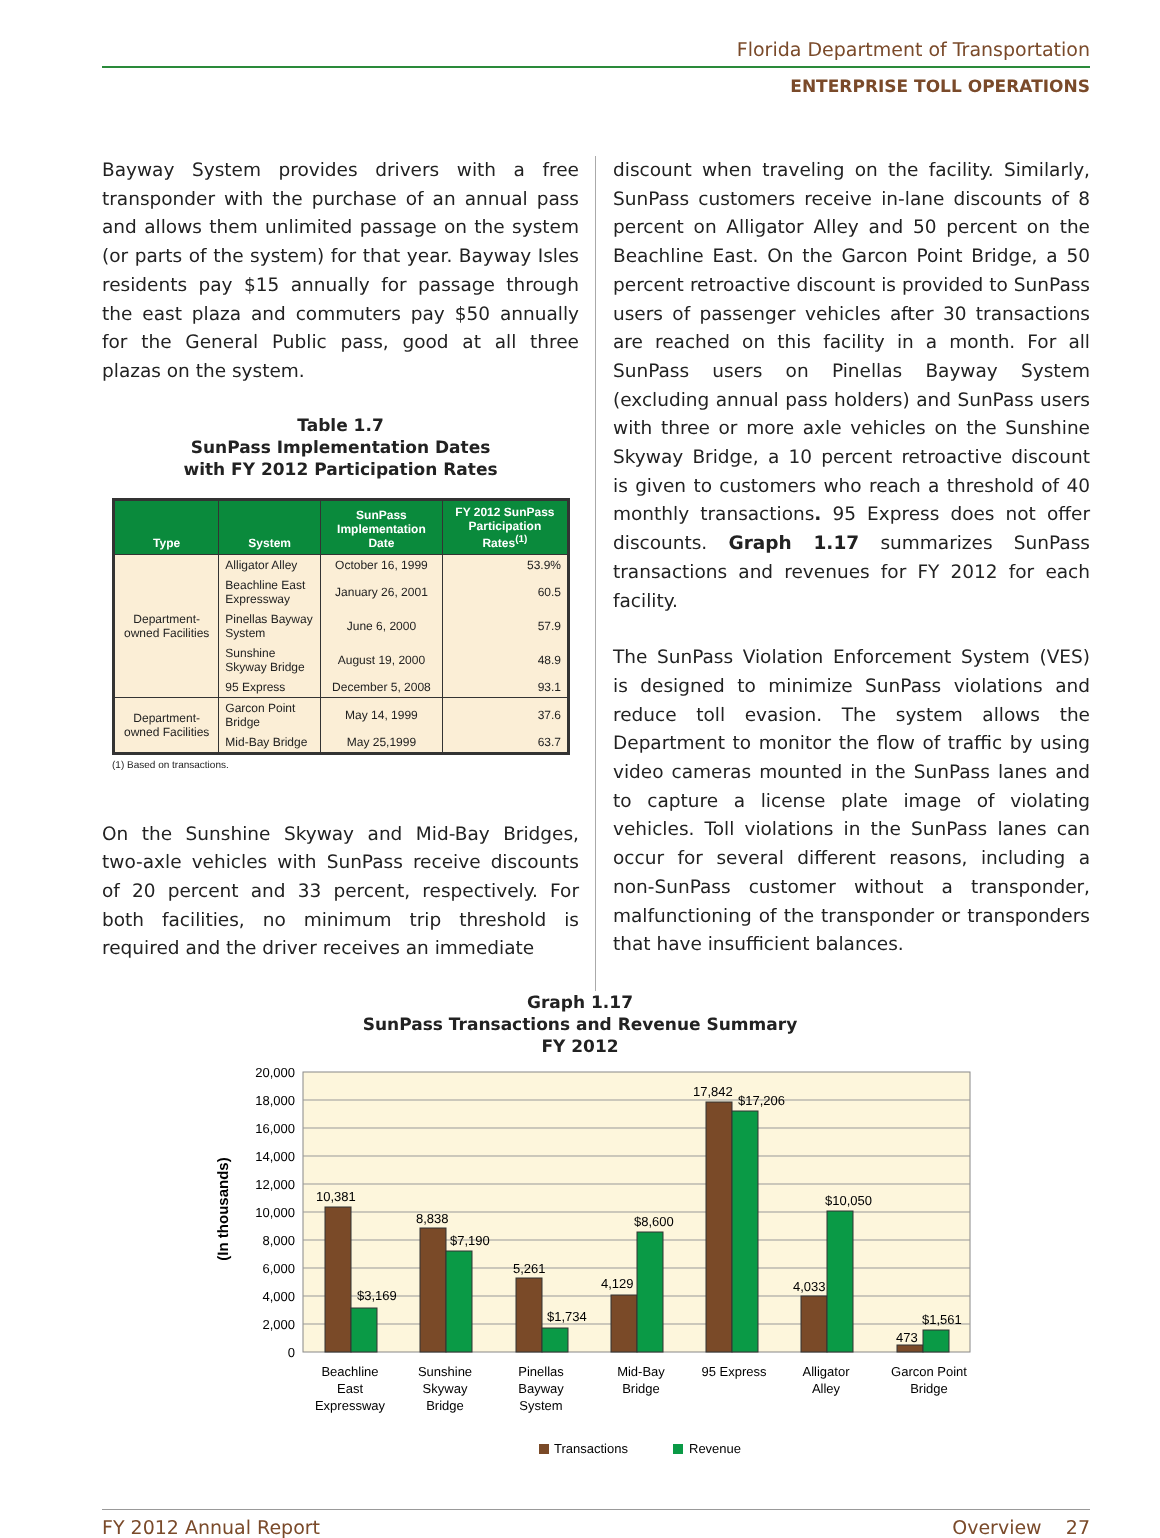Florida Department of Transportation
ENTERPRISE TOLL OPERATIONS
Bayway System provides drivers with a free transponder with the purchase of an annual pass and allows them unlimited passage on the system (or parts of the system) for that year. Bayway Isles residents pay $15 annually for passage through the east plaza and commuters pay $50 annually for the General Public pass, good at all three plazas on the system.
Table 1.7
SunPass Implementation Dates
with FY 2012 Participation Rates
| Type | System | SunPass Implementation Date | FY 2012 SunPass Participation Rates<sup>(1)</sup> |
| --- | --- | --- | --- |
| Department-owned Facilities | Alligator Alley | October 16, 1999 | 53.9% |
| | Beachline East Expressway | January 26, 2001 | 60.5 |
| | Pinellas Bayway System | June 6, 2000 | 57.9 |
| | Sunshine Skyway Bridge | August 19, 2000 | 48.9 |
| | 95 Express | December 5, 2008 | 93.1 |
| Department-owned Facilities | Garcon Point Bridge | May 14, 1999 | 37.6 |
| | Mid-Bay Bridge | May 25,1999 | 63.7 |
(1) Based on transactions.
On the Sunshine Skyway and Mid-Bay Bridges, two-axle vehicles with SunPass receive discounts of 20 percent and 33 percent, respectively. For both facilities, no minimum trip threshold is required and the driver receives an immediate
discount when traveling on the facility. Similarly, SunPass customers receive in-lane discounts of 8 percent on Alligator Alley and 50 percent on the Beachline East. On the Garcon Point Bridge, a 50 percent retroactive discount is provided to SunPass users of passenger vehicles after 30 transactions are reached on this facility in a month. For all SunPass users on Pinellas Bayway System (excluding annual pass holders) and SunPass users with three or more axle vehicles on the Sunshine Skyway Bridge, a 10 percent retroactive discount is given to customers who reach a threshold of 40 monthly transactions. 95 Express does not offer discounts. Graph 1.17 summarizes SunPass transactions and revenues for FY 2012 for each facility.
The SunPass Violation Enforcement System (VES) is designed to minimize SunPass violations and reduce toll evasion. The system allows the Department to monitor the flow of traffic by using video cameras mounted in the SunPass lanes and to capture a license plate image of violating vehicles. Toll violations in the SunPass lanes can occur for several different reasons, including a non-SunPass customer without a transponder, malfunctioning of the transponder or transponders that have insufficient balances.
Graph 1.17
SunPass Transactions and Revenue Summary
FY 2012
20,000
18,000
16,000
14,000
12,000
10,000
8,000
6,000
4,000
2,000
0
(In thousands)
10,381
$3,169
8,838
$7,190
5,261
$1,734
4,129
$8,600
17,842
$17,206
4,033
$10,050
473
$1,561
Beachline
East
Expressway
Sunshine
Skyway
Bridge
Pinellas
Bayway
System
Mid-Bay
Bridge
95 Express
Alligator
Alley
Garcon Point
Bridge
Transactions
Revenue
FY 2012 Annual Report Overview 27